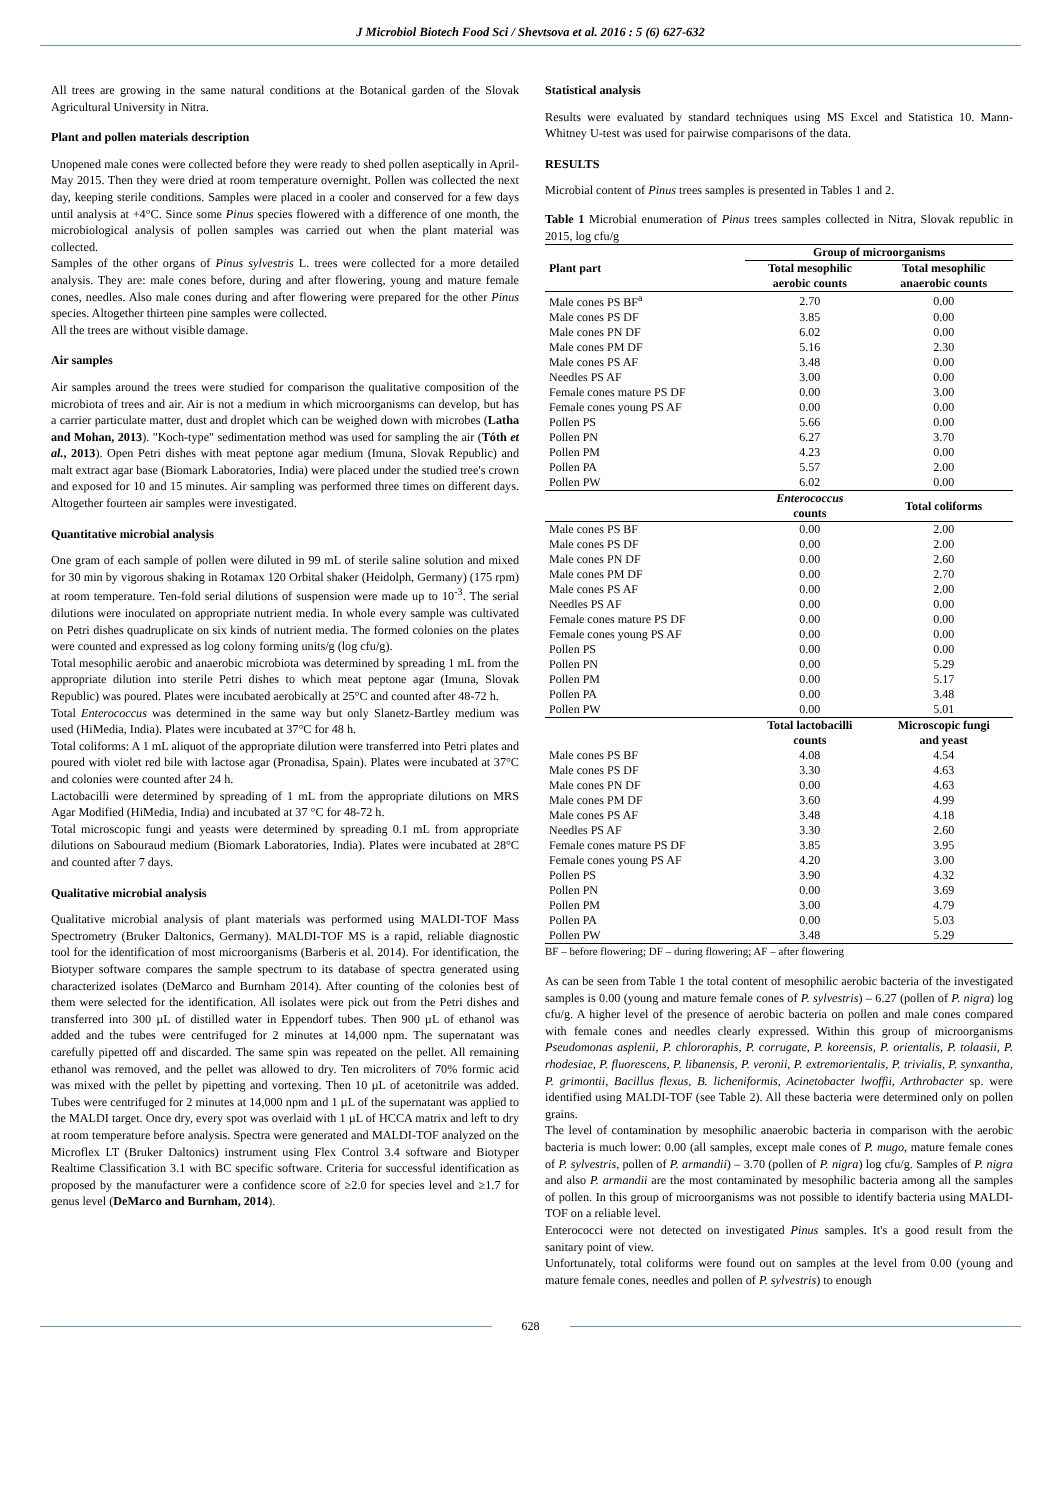J Microbiol Biotech Food Sci / Shevtsova et al. 2016 : 5 (6) 627-632
All trees are growing in the same natural conditions at the Botanical garden of the Slovak Agricultural University in Nitra.
Plant and pollen materials description
Unopened male cones were collected before they were ready to shed pollen aseptically in April-May 2015. Then they were dried at room temperature overnight. Pollen was collected the next day, keeping sterile conditions. Samples were placed in a cooler and conserved for a few days until analysis at +4°C. Since some Pinus species flowered with a difference of one month, the microbiological analysis of pollen samples was carried out when the plant material was collected.
Samples of the other organs of Pinus sylvestris L. trees were collected for a more detailed analysis. They are: male cones before, during and after flowering, young and mature female cones, needles. Also male cones during and after flowering were prepared for the other Pinus species. Altogether thirteen pine samples were collected.
All the trees are without visible damage.
Air samples
Air samples around the trees were studied for comparison the qualitative composition of the microbiota of trees and air. Air is not a medium in which microorganisms can develop, but has a carrier particulate matter, dust and droplet which can be weighed down with microbes (Latha and Mohan, 2013). "Koch-type" sedimentation method was used for sampling the air (Tóth et al., 2013). Open Petri dishes with meat peptone agar medium (Imuna, Slovak Republic) and malt extract agar base (Biomark Laboratories, India) were placed under the studied tree's crown and exposed for 10 and 15 minutes. Air sampling was performed three times on different days. Altogether fourteen air samples were investigated.
Quantitative microbial analysis
One gram of each sample of pollen were diluted in 99 mL of sterile saline solution and mixed for 30 min by vigorous shaking in Rotamax 120 Orbital shaker (Heidolph, Germany) (175 rpm) at room temperature. Ten-fold serial dilutions of suspension were made up to 10<sup>-3</sup>. The serial dilutions were inoculated on appropriate nutrient media. In whole every sample was cultivated on Petri dishes quadruplicate on six kinds of nutrient media. The formed colonies on the plates were counted and expressed as log colony forming units/g (log cfu/g).
Total mesophilic aerobic and anaerobic microbiota was determined by spreading 1 mL from the appropriate dilution into sterile Petri dishes to which meat peptone agar (Imuna, Slovak Republic) was poured. Plates were incubated aerobically at 25°C and counted after 48-72 h.
Total Enterococcus was determined in the same way but only Slanetz-Bartley medium was used (HiMedia, India). Plates were incubated at 37°C for 48 h.
Total coliforms: A 1 mL aliquot of the appropriate dilution were transferred into Petri plates and poured with violet red bile with lactose agar (Pronadisa, Spain). Plates were incubated at 37°C and colonies were counted after 24 h.
Lactobacilli were determined by spreading of 1 mL from the appropriate dilutions on MRS Agar Modified (HiMedia, India) and incubated at 37 °C for 48-72 h.
Total microscopic fungi and yeasts were determined by spreading 0.1 mL from appropriate dilutions on Sabouraud medium (Biomark Laboratories, India). Plates were incubated at 28°C and counted after 7 days.
Qualitative microbial analysis
Qualitative microbial analysis of plant materials was performed using MALDI-TOF Mass Spectrometry (Bruker Daltonics, Germany). MALDI-TOF MS is a rapid, reliable diagnostic tool for the identification of most microorganisms (Barberis et al. 2014). For identification, the Biotyper software compares the sample spectrum to its database of spectra generated using characterized isolates (DeMarco and Burnham 2014). After counting of the colonies best of them were selected for the identification. All isolates were pick out from the Petri dishes and transferred into 300 µL of distilled water in Eppendorf tubes. Then 900 µL of ethanol was added and the tubes were centrifuged for 2 minutes at 14,000 npm. The supernatant was carefully pipetted off and discarded. The same spin was repeated on the pellet. All remaining ethanol was removed, and the pellet was allowed to dry. Ten microliters of 70% formic acid was mixed with the pellet by pipetting and vortexing. Then 10 µL of acetonitrile was added. Tubes were centrifuged for 2 minutes at 14,000 npm and 1 µL of the supernatant was applied to the MALDI target. Once dry, every spot was overlaid with 1 µL of HCCA matrix and left to dry at room temperature before analysis. Spectra were generated and MALDI-TOF analyzed on the Microflex LT (Bruker Daltonics) instrument using Flex Control 3.4 software and Biotyper Realtime Classification 3.1 with BC specific software. Criteria for successful identification as proposed by the manufacturer were a confidence score of ≥2.0 for species level and ≥1.7 for genus level (DeMarco and Burnham, 2014).
Statistical analysis
Results were evaluated by standard techniques using MS Excel and Statistica 10. Mann-Whitney U-test was used for pairwise comparisons of the data.
RESULTS
Microbial content of Pinus trees samples is presented in Tables 1 and 2.
Table 1 Microbial enumeration of Pinus trees samples collected in Nitra, Slovak republic in 2015, log cfu/g
| Plant part | Group of microorganisms | |
| --- | --- | --- |
| | Total mesophilic | Total mesophilic |
| | aerobic counts | anaerobic counts |
| Male cones PS BF<sup>a</sup> | 2.70 | 0.00 |
| Male cones PS DF | 3.85 | 0.00 |
| Male cones PN DF | 6.02 | 0.00 |
| Male cones PM DF | 5.16 | 2.30 |
| Male cones PS AF | 3.48 | 0.00 |
| Needles PS AF | 3.00 | 0.00 |
| Female cones mature PS DF | 0.00 | 3.00 |
| Female cones young PS AF | 0.00 | 0.00 |
| Pollen PS | 5.66 | 0.00 |
| Pollen PN | 6.27 | 3.70 |
| Pollen PM | 4.23 | 0.00 |
| Pollen PA | 5.57 | 2.00 |
| Pollen PW | 6.02 | 0.00 |
| | Enterococcus counts | Total coliforms |
| Male cones PS BF | 0.00 | 2.00 |
| Male cones PS DF | 0.00 | 2.00 |
| Male cones PN DF | 0.00 | 2.60 |
| Male cones PM DF | 0.00 | 2.70 |
| Male cones PS AF | 0.00 | 2.00 |
| Needles PS AF | 0.00 | 0.00 |
| Female cones mature PS DF | 0.00 | 0.00 |
| Female cones young PS AF | 0.00 | 0.00 |
| Pollen PS | 0.00 | 0.00 |
| Pollen PN | 0.00 | 5.29 |
| Pollen PM | 0.00 | 5.17 |
| Pollen PA | 0.00 | 3.48 |
| Pollen PW | 0.00 | 5.01 |
| | Total lactobacilli counts | Microscopic fungi and yeast |
| Male cones PS BF | 4.08 | 4.54 |
| Male cones PS DF | 3.30 | 4.63 |
| Male cones PN DF | 0.00 | 4.63 |
| Male cones PM DF | 3.60 | 4.99 |
| Male cones PS AF | 3.48 | 4.18 |
| Needles PS AF | 3.30 | 2.60 |
| Female cones mature PS DF | 3.85 | 3.95 |
| Female cones young PS AF | 4.20 | 3.00 |
| Pollen PS | 3.90 | 4.32 |
| Pollen PN | 0.00 | 3.69 |
| Pollen PM | 3.00 | 4.79 |
| Pollen PA | 0.00 | 5.03 |
| Pollen PW | 3.48 | 5.29 |
BF – before flowering; DF – during flowering; AF – after flowering
As can be seen from Table 1 the total content of mesophilic aerobic bacteria of the investigated samples is 0.00 (young and mature female cones of P. sylvestris) – 6.27 (pollen of P. nigra) log cfu/g. A higher level of the presence of aerobic bacteria on pollen and male cones compared with female cones and needles clearly expressed. Within this group of microorganisms Pseudomonas asplenii, P. chlororaphis, P. corrugate, P. koreensis, P. orientalis, P. tolaasii, P. rhodesiae, P. fluorescens, P. libanensis, P. veronii, P. extremorientalis, P. trivialis, P. synxantha, P. grimontii, Bacillus flexus, B. licheniformis, Acinetobacter lwoffii, Arthrobacter sp. were identified using MALDI-TOF (see Table 2). All these bacteria were determined only on pollen grains.
The level of contamination by mesophilic anaerobic bacteria in comparison with the aerobic bacteria is much lower: 0.00 (all samples, except male cones of P. mugo, mature female cones of P. sylvestris, pollen of P. armandii) – 3.70 (pollen of P. nigra) log cfu/g. Samples of P. nigra and also P. armandii are the most contaminated by mesophilic bacteria among all the samples of pollen. In this group of microorganisms was not possible to identify bacteria using MALDI-TOF on a reliable level.
Enterococci were not detected on investigated Pinus samples. It's a good result from the sanitary point of view.
Unfortunately, total coliforms were found out on samples at the level from 0.00 (young and mature female cones, needles and pollen of P. sylvestris) to enough
628